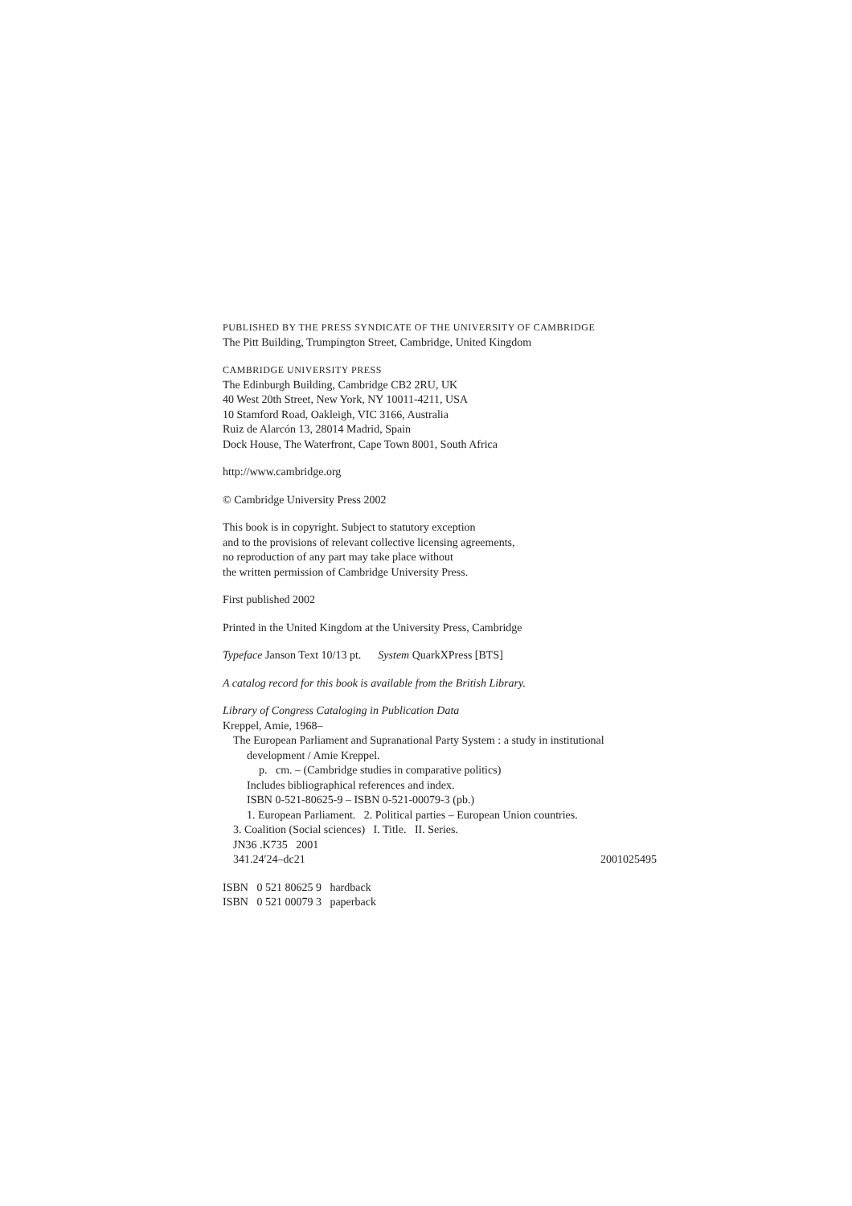PUBLISHED BY THE PRESS SYNDICATE OF THE UNIVERSITY OF CAMBRIDGE
The Pitt Building, Trumpington Street, Cambridge, United Kingdom
CAMBRIDGE UNIVERSITY PRESS
The Edinburgh Building, Cambridge CB2 2RU, UK
40 West 20th Street, New York, NY 10011-4211, USA
10 Stamford Road, Oakleigh, VIC 3166, Australia
Ruiz de Alarcón 13, 28014 Madrid, Spain
Dock House, The Waterfront, Cape Town 8001, South Africa
http://www.cambridge.org
© Cambridge University Press 2002
This book is in copyright. Subject to statutory exception
and to the provisions of relevant collective licensing agreements,
no reproduction of any part may take place without
the written permission of Cambridge University Press.
First published 2002
Printed in the United Kingdom at the University Press, Cambridge
Typeface Janson Text 10/13 pt. System QuarkXPress [BTS]
A catalog record for this book is available from the British Library.
Library of Congress Cataloging in Publication Data
Kreppel, Amie, 1968–
The European Parliament and Supranational Party System : a study in institutional development / Amie Kreppel.
p. cm. – (Cambridge studies in comparative politics)
Includes bibliographical references and index.
ISBN 0-521-80625-9 – ISBN 0-521-00079-3 (pb.)
1. European Parliament. 2. Political parties – European Union countries.
3. Coalition (Social sciences) I. Title. II. Series.
JN36 .K735 2001
341.24′24–dc21 2001025495
ISBN 0 521 80625 9 hardback
ISBN 0 521 00079 3 paperback